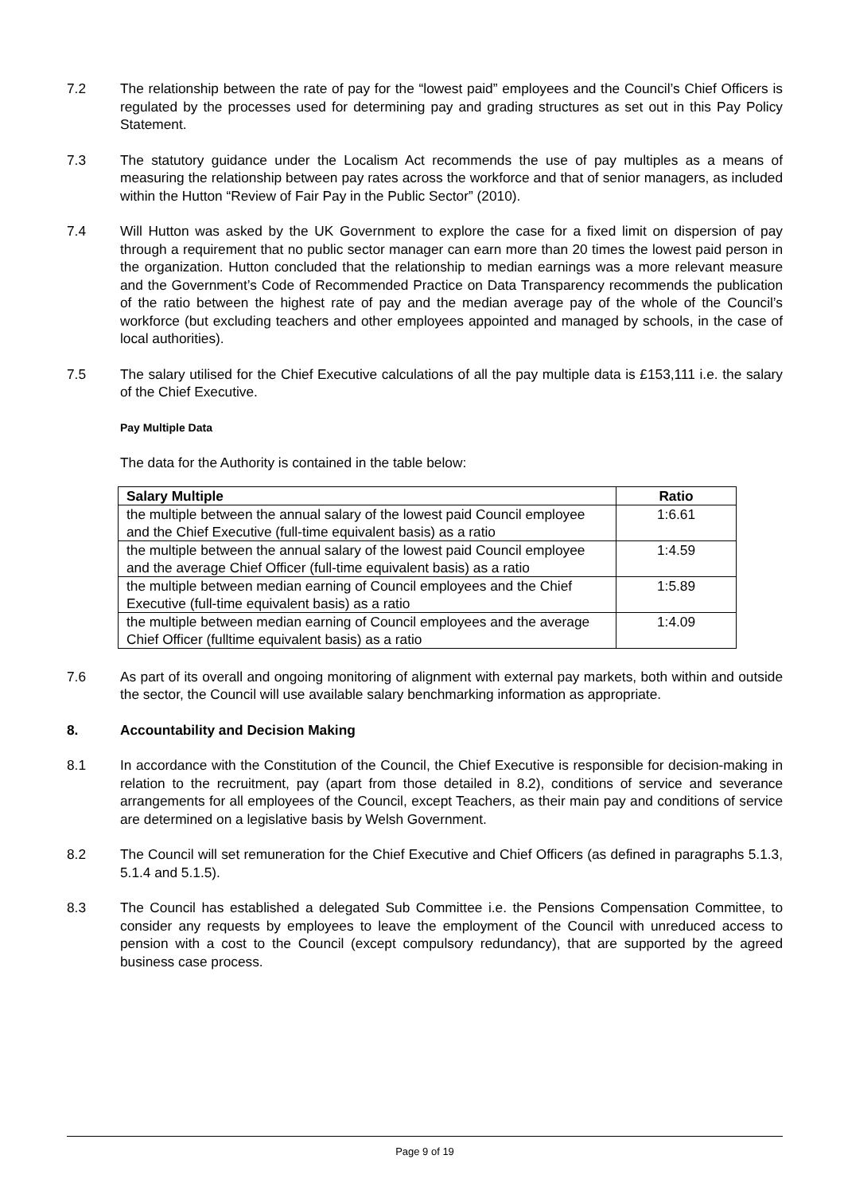7.2 The relationship between the rate of pay for the “lowest paid” employees and the Council’s Chief Officers is regulated by the processes used for determining pay and grading structures as set out in this Pay Policy Statement.
7.3 The statutory guidance under the Localism Act recommends the use of pay multiples as a means of measuring the relationship between pay rates across the workforce and that of senior managers, as included within the Hutton “Review of Fair Pay in the Public Sector” (2010).
7.4 Will Hutton was asked by the UK Government to explore the case for a fixed limit on dispersion of pay through a requirement that no public sector manager can earn more than 20 times the lowest paid person in the organization. Hutton concluded that the relationship to median earnings was a more relevant measure and the Government’s Code of Recommended Practice on Data Transparency recommends the publication of the ratio between the highest rate of pay and the median average pay of the whole of the Council’s workforce (but excluding teachers and other employees appointed and managed by schools, in the case of local authorities).
7.5 The salary utilised for the Chief Executive calculations of all the pay multiple data is £153,111 i.e. the salary of the Chief Executive.
Pay Multiple Data
The data for the Authority is contained in the table below:
| Salary Multiple | Ratio |
| --- | --- |
| the multiple between the annual salary of the lowest paid Council employee and the Chief Executive (full-time equivalent basis) as a ratio | 1:6.61 |
| the multiple between the annual salary of the lowest paid Council employee and the average Chief Officer (full-time equivalent basis) as a ratio | 1:4.59 |
| the multiple between median earning of Council employees and the Chief Executive (full-time equivalent basis) as a ratio | 1:5.89 |
| the multiple between median earning of Council employees and the average Chief Officer (fulltime equivalent basis) as a ratio | 1:4.09 |
7.6 As part of its overall and ongoing monitoring of alignment with external pay markets, both within and outside the sector, the Council will use available salary benchmarking information as appropriate.
8. Accountability and Decision Making
8.1 In accordance with the Constitution of the Council, the Chief Executive is responsible for decision-making in relation to the recruitment, pay (apart from those detailed in 8.2), conditions of service and severance arrangements for all employees of the Council, except Teachers, as their main pay and conditions of service are determined on a legislative basis by Welsh Government.
8.2 The Council will set remuneration for the Chief Executive and Chief Officers (as defined in paragraphs 5.1.3, 5.1.4 and 5.1.5).
8.3 The Council has established a delegated Sub Committee i.e. the Pensions Compensation Committee, to consider any requests by employees to leave the employment of the Council with unreduced access to pension with a cost to the Council (except compulsory redundancy), that are supported by the agreed business case process.
Page 9 of 19